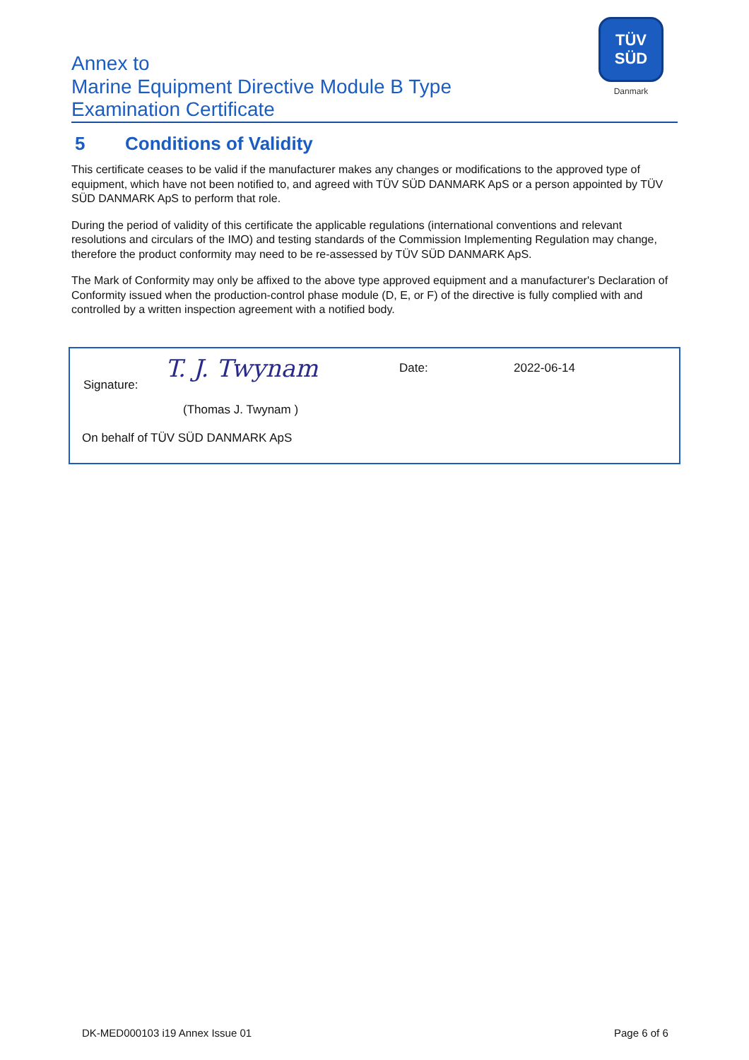Annex to
Marine Equipment Directive Module B Type
Examination Certificate
TÜV
SÜD
Danmark
5 Conditions of Validity
This certificate ceases to be valid if the manufacturer makes any changes or modifications to the approved type of equipment, which have not been notified to, and agreed with TÜV SÜD DANMARK ApS or a person appointed by TÜV SÜD DANMARK ApS to perform that role.
During the period of validity of this certificate the applicable regulations (international conventions and relevant resolutions and circulars of the IMO) and testing standards of the Commission Implementing Regulation may change, therefore the product conformity may need to be re-assessed by TÜV SÜD DANMARK ApS.
The Mark of Conformity may only be affixed to the above type approved equipment and a manufacturer's Declaration of Conformity issued when the production-control phase module (D, E, or F) of the directive is fully complied with and controlled by a written inspection agreement with a notified body.
Signature:
T. J. Twynam Date: 2022-06-14
(Thomas J. Twynam )
On behalf of TÜV SÜD DANMARK ApS
DK-MED000103 i19 Annex Issue 01
Page 6 of 6